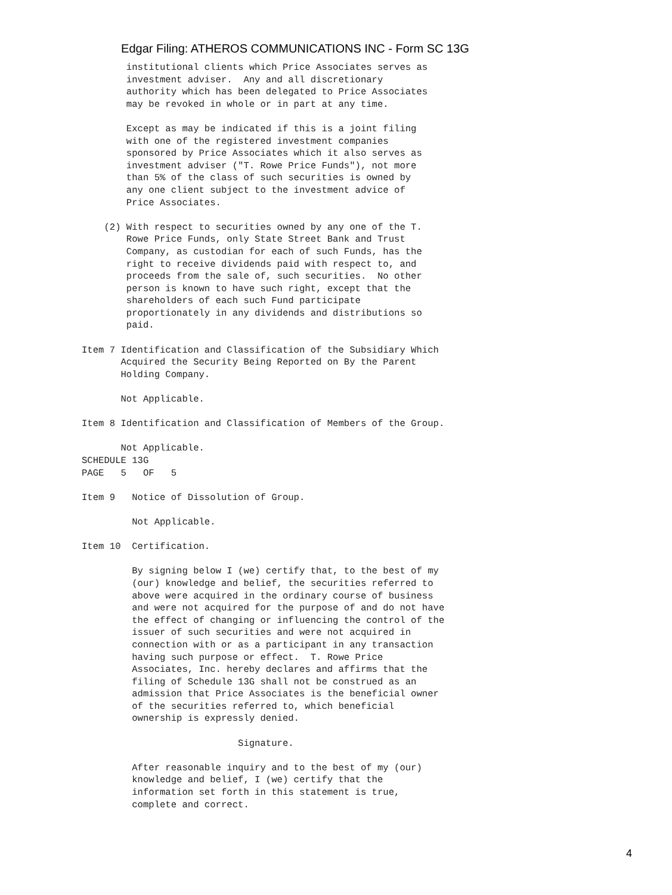Edgar Filing: ATHEROS COMMUNICATIONS INC - Form SC 13G
        institutional clients which Price Associates serves as
        investment adviser.  Any and all discretionary
        authority which has been delegated to Price Associates
        may be revoked in whole or in part at any time.

        Except as may be indicated if this is a joint filing
        with one of the registered investment companies
        sponsored by Price Associates which it also serves as
        investment adviser ("T. Rowe Price Funds"), not more
        than 5% of the class of such securities is owned by
        any one client subject to the investment advice of
        Price Associates.

    (2) With respect to securities owned by any one of the T.
        Rowe Price Funds, only State Street Bank and Trust
        Company, as custodian for each of such Funds, has the
        right to receive dividends paid with respect to, and
        proceeds from the sale of, such securities.  No other
        person is known to have such right, except that the
        shareholders of each such Fund participate
        proportionately in any dividends and distributions so
        paid.

Item 7 Identification and Classification of the Subsidiary Which
       Acquired the Security Being Reported on By the Parent
       Holding Company.

       Not Applicable.

Item 8 Identification and Classification of Members of the Group.

       Not Applicable.
SCHEDULE 13G
PAGE   5   OF   5

Item 9   Notice of Dissolution of Group.

         Not Applicable.

Item 10  Certification.

         By signing below I (we) certify that, to the best of my
         (our) knowledge and belief, the securities referred to
         above were acquired in the ordinary course of business
         and were not acquired for the purpose of and do not have
         the effect of changing or influencing the control of the
         issuer of such securities and were not acquired in
         connection with or as a participant in any transaction
         having such purpose or effect.  T. Rowe Price
         Associates, Inc. hereby declares and affirms that the
         filing of Schedule 13G shall not be construed as an
         admission that Price Associates is the beneficial owner
         of the securities referred to, which beneficial
         ownership is expressly denied.

                            Signature.

         After reasonable inquiry and to the best of my (our)
         knowledge and belief, I (we) certify that the
         information set forth in this statement is true,
         complete and correct.
4